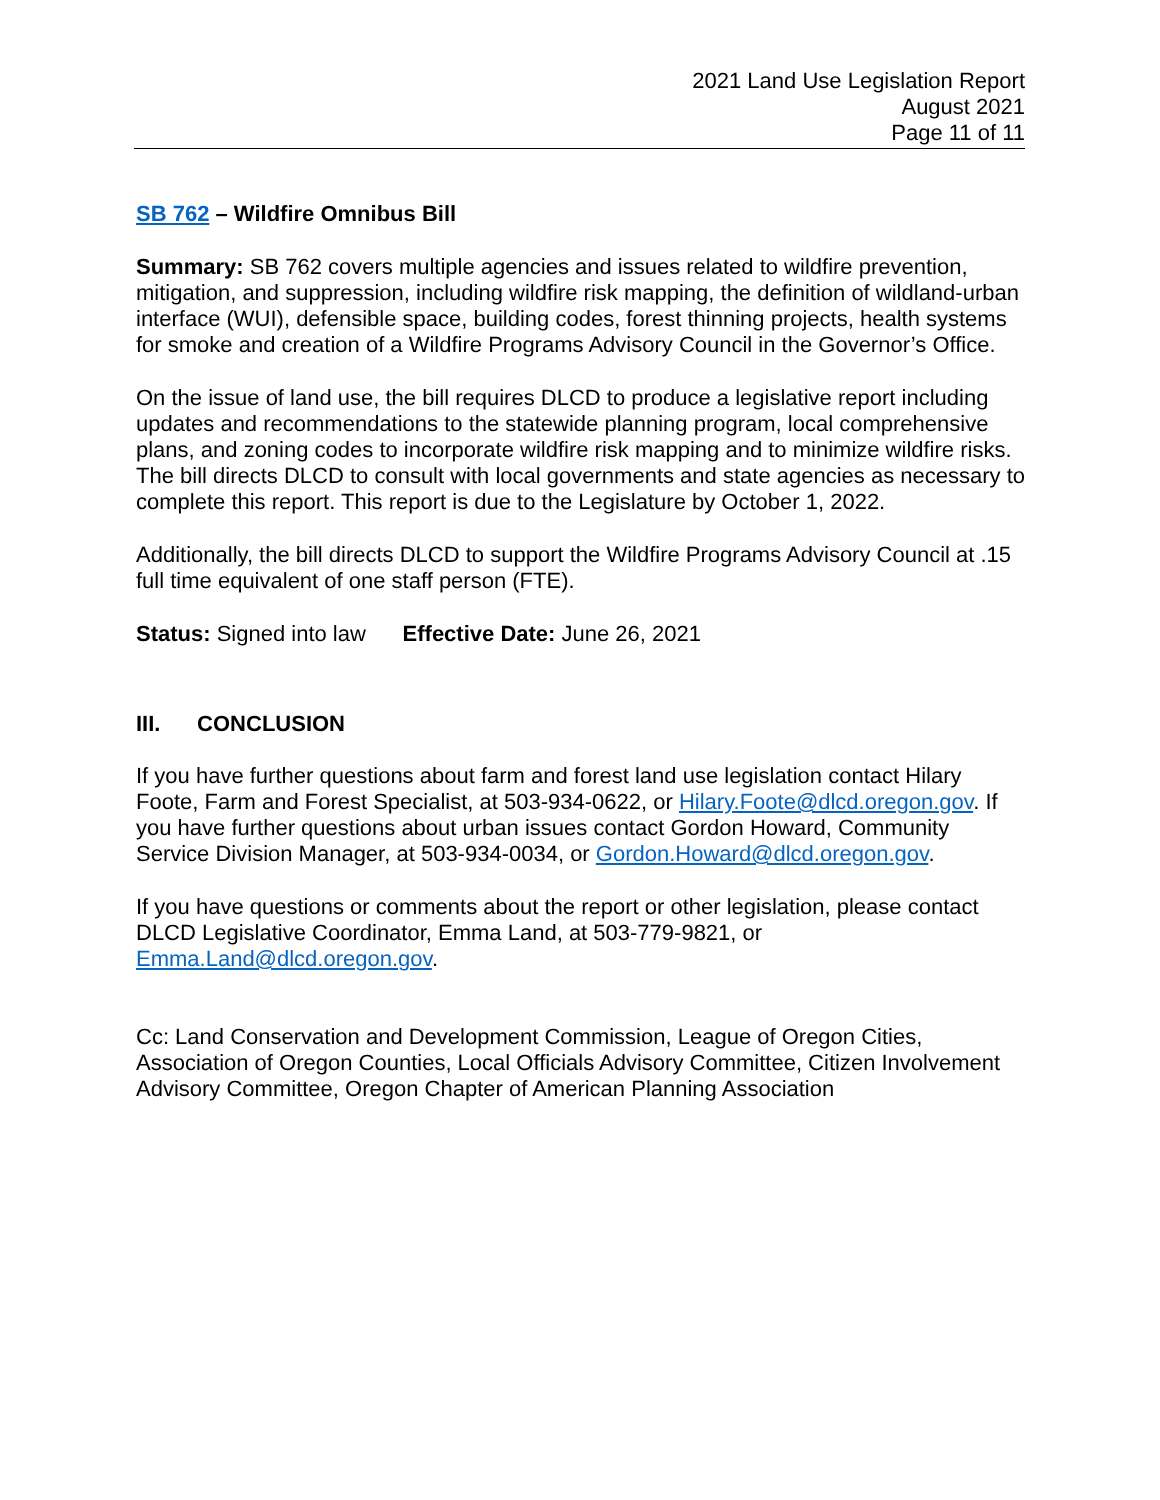2021 Land Use Legislation Report
August 2021
Page 11 of 11
SB 762 – Wildfire Omnibus Bill
Summary: SB 762 covers multiple agencies and issues related to wildfire prevention, mitigation, and suppression, including wildfire risk mapping, the definition of wildland-urban interface (WUI), defensible space, building codes, forest thinning projects, health systems for smoke and creation of a Wildfire Programs Advisory Council in the Governor’s Office.
On the issue of land use, the bill requires DLCD to produce a legislative report including updates and recommendations to the statewide planning program, local comprehensive plans, and zoning codes to incorporate wildfire risk mapping and to minimize wildfire risks. The bill directs DLCD to consult with local governments and state agencies as necessary to complete this report. This report is due to the Legislature by October 1, 2022.
Additionally, the bill directs DLCD to support the Wildfire Programs Advisory Council at .15 full time equivalent of one staff person (FTE).
Status: Signed into law Effective Date: June 26, 2021
III. CONCLUSION
If you have further questions about farm and forest land use legislation contact Hilary Foote, Farm and Forest Specialist, at 503-934-0622, or Hilary.Foote@dlcd.oregon.gov. If you have further questions about urban issues contact Gordon Howard, Community Service Division Manager, at 503-934-0034, or Gordon.Howard@dlcd.oregon.gov.
If you have questions or comments about the report or other legislation, please contact DLCD Legislative Coordinator, Emma Land, at 503-779-9821, or Emma.Land@dlcd.oregon.gov.
Cc: Land Conservation and Development Commission, League of Oregon Cities, Association of Oregon Counties, Local Officials Advisory Committee, Citizen Involvement Advisory Committee, Oregon Chapter of American Planning Association